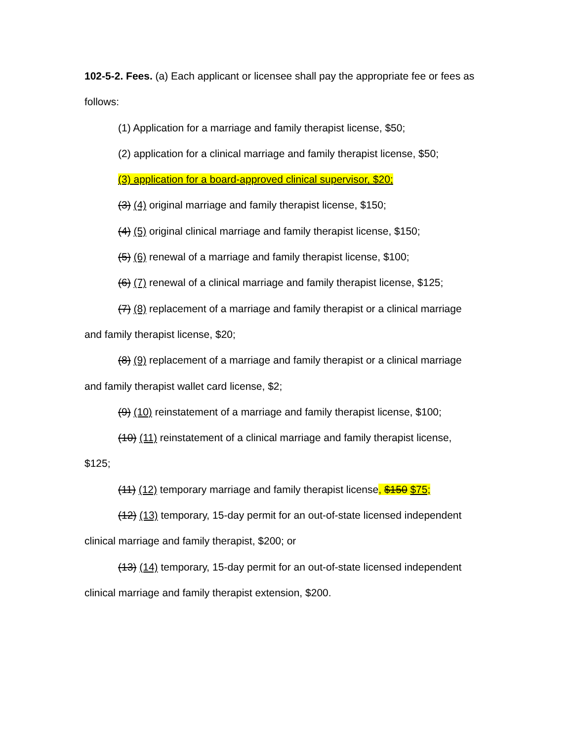102-5-2. Fees. (a) Each applicant or licensee shall pay the appropriate fee or fees as follows:
(1) Application for a marriage and family therapist license, $50;
(2) application for a clinical marriage and family therapist license, $50;
(3) application for a board-approved clinical supervisor, $20;
(3) (4) original marriage and family therapist license, $150;
(4) (5) original clinical marriage and family therapist license, $150;
(5) (6) renewal of a marriage and family therapist license, $100;
(6) (7) renewal of a clinical marriage and family therapist license, $125;
(7) (8) replacement of a marriage and family therapist or a clinical marriage and family therapist license, $20;
(8) (9) replacement of a marriage and family therapist or a clinical marriage and family therapist wallet card license, $2;
(9) (10) reinstatement of a marriage and family therapist license, $100;
(10) (11) reinstatement of a clinical marriage and family therapist license, $125;
(11) (12) temporary marriage and family therapist license, $150 $75;
(12) (13) temporary, 15-day permit for an out-of-state licensed independent clinical marriage and family therapist, $200; or
(13) (14) temporary, 15-day permit for an out-of-state licensed independent clinical marriage and family therapist extension, $200.